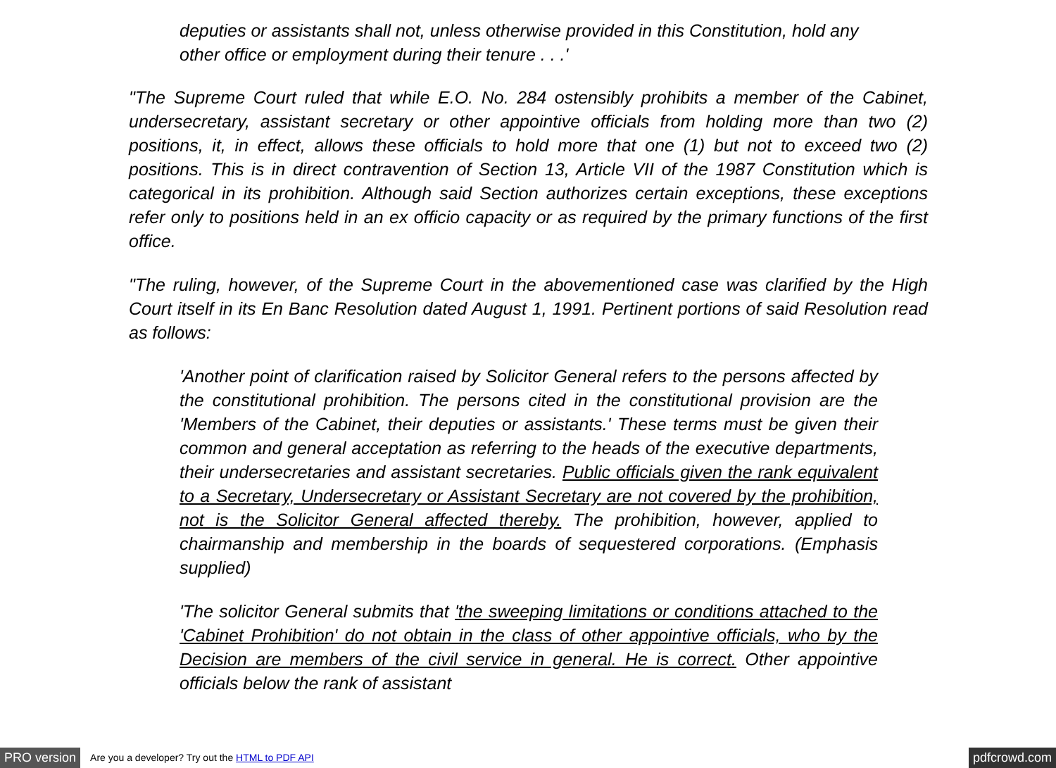deputies or assistants shall not, unless otherwise provided in this Constitution, hold any other office or employment during their tenure . . .'
"The Supreme Court ruled that while E.O. No. 284 ostensibly prohibits a member of the Cabinet, undersecretary, assistant secretary or other appointive officials from holding more than two (2) positions, it, in effect, allows these officials to hold more that one (1) but not to exceed two (2) positions. This is in direct contravention of Section 13, Article VII of the 1987 Constitution which is categorical in its prohibition. Although said Section authorizes certain exceptions, these exceptions refer only to positions held in an ex officio capacity or as required by the primary functions of the first office.
"The ruling, however, of the Supreme Court in the abovementioned case was clarified by the High Court itself in its En Banc Resolution dated August 1, 1991. Pertinent portions of said Resolution read as follows:
'Another point of clarification raised by Solicitor General refers to the persons affected by the constitutional prohibition. The persons cited in the constitutional provision are the 'Members of the Cabinet, their deputies or assistants.' These terms must be given their common and general acceptation as referring to the heads of the executive departments, their undersecretaries and assistant secretaries. Public officials given the rank equivalent to a Secretary, Undersecretary or Assistant Secretary are not covered by the prohibition, not is the Solicitor General affected thereby. The prohibition, however, applied to chairmanship and membership in the boards of sequestered corporations. (Emphasis supplied)
'The solicitor General submits that 'the sweeping limitations or conditions attached to the 'Cabinet Prohibition' do not obtain in the class of other appointive officials, who by the Decision are members of the civil service in general. He is correct. Other appointive officials below the rank of assistant
PRO version Are you a developer? Try out the HTML to PDF API pdfcrowd.com